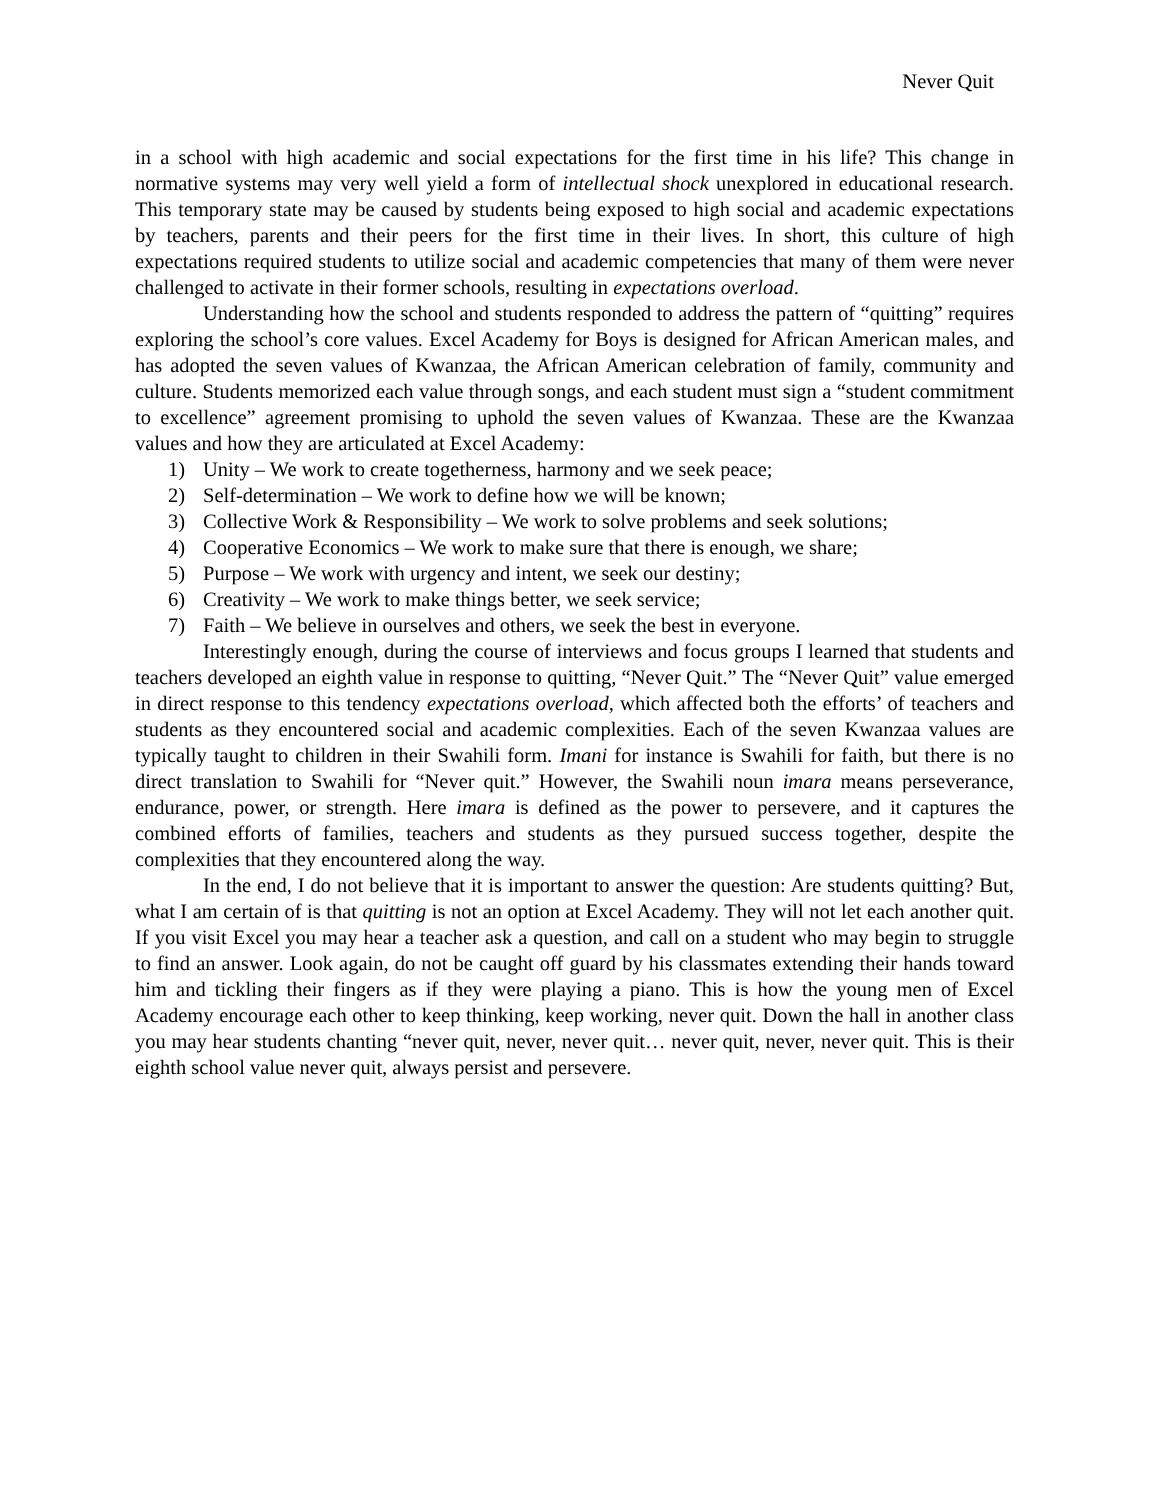Never Quit
in a school with high academic and social expectations for the first time in his life? This change in normative systems may very well yield a form of intellectual shock unexplored in educational research. This temporary state may be caused by students being exposed to high social and academic expectations by teachers, parents and their peers for the first time in their lives. In short, this culture of high expectations required students to utilize social and academic competencies that many of them were never challenged to activate in their former schools, resulting in expectations overload.
Understanding how the school and students responded to address the pattern of “quitting” requires exploring the school’s core values. Excel Academy for Boys is designed for African American males, and has adopted the seven values of Kwanzaa, the African American celebration of family, community and culture. Students memorized each value through songs, and each student must sign a “student commitment to excellence” agreement promising to uphold the seven values of Kwanzaa. These are the Kwanzaa values and how they are articulated at Excel Academy:
1) Unity – We work to create togetherness, harmony and we seek peace;
2) Self-determination – We work to define how we will be known;
3) Collective Work & Responsibility – We work to solve problems and seek solutions;
4) Cooperative Economics – We work to make sure that there is enough, we share;
5) Purpose – We work with urgency and intent, we seek our destiny;
6) Creativity – We work to make things better, we seek service;
7) Faith – We believe in ourselves and others, we seek the best in everyone.
Interestingly enough, during the course of interviews and focus groups I learned that students and teachers developed an eighth value in response to quitting, “Never Quit.” The “Never Quit” value emerged in direct response to this tendency expectations overload, which affected both the efforts’ of teachers and students as they encountered social and academic complexities. Each of the seven Kwanzaa values are typically taught to children in their Swahili form. Imani for instance is Swahili for faith, but there is no direct translation to Swahili for “Never quit.” However, the Swahili noun imara means perseverance, endurance, power, or strength. Here imara is defined as the power to persevere, and it captures the combined efforts of families, teachers and students as they pursued success together, despite the complexities that they encountered along the way.
In the end, I do not believe that it is important to answer the question: Are students quitting? But, what I am certain of is that quitting is not an option at Excel Academy. They will not let each another quit. If you visit Excel you may hear a teacher ask a question, and call on a student who may begin to struggle to find an answer. Look again, do not be caught off guard by his classmates extending their hands toward him and tickling their fingers as if they were playing a piano. This is how the young men of Excel Academy encourage each other to keep thinking, keep working, never quit. Down the hall in another class you may hear students chanting “never quit, never, never quit… never quit, never, never quit. This is their eighth school value never quit, always persist and persevere.